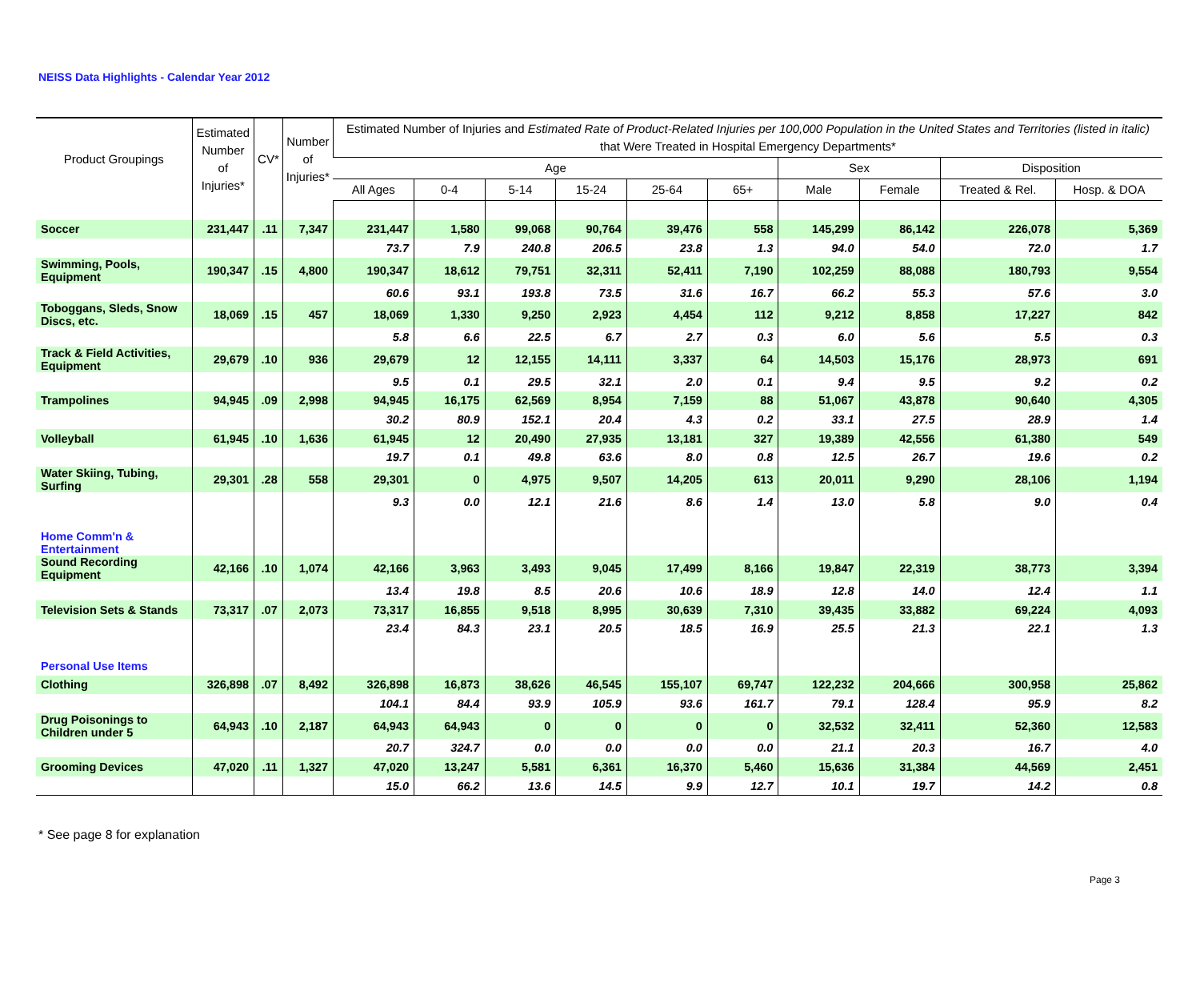NEISS Data Highlights - Calendar Year 2012
| Product Groupings | Estimated Number of Injuries* | CV* | Number of Injuries* | Estimated Number of Injuries and Estimated Rate of Product-Related Injuries per 100,000 Population in the United States and Territories (listed in italic) that Were Treated in Hospital Emergency Departments* | | | | | | | | | |
| --- | --- | --- | --- | --- | --- | --- | --- | --- | --- | --- | --- | --- | --- |
| | | | | Age | | | | | | Sex | | Disposition | |
| | | | | All Ages | 0-4 | 5-14 | 15-24 | 25-64 | 65+ | Male | Female | Treated & Rel. | Hosp. & DOA |
| Soccer | 231,447 | .11 | 7,347 | 231,447 | 1,580 | 99,068 | 90,764 | 39,476 | 558 | 145,299 | 86,142 | 226,078 | 5,369 |
| | | | | 73.7 | 7.9 | 240.8 | 206.5 | 23.8 | 1.3 | 94.0 | 54.0 | 72.0 | 1.7 |
| Swimming, Pools, Equipment | 190,347 | .15 | 4,800 | 190,347 | 18,612 | 79,751 | 32,311 | 52,411 | 7,190 | 102,259 | 88,088 | 180,793 | 9,554 |
| | | | | 60.6 | 93.1 | 193.8 | 73.5 | 31.6 | 16.7 | 66.2 | 55.3 | 57.6 | 3.0 |
| Toboggans, Sleds, Snow Discs, etc. | 18,069 | .15 | 457 | 18,069 | 1,330 | 9,250 | 2,923 | 4,454 | 112 | 9,212 | 8,858 | 17,227 | 842 |
| | | | | 5.8 | 6.6 | 22.5 | 6.7 | 2.7 | 0.3 | 6.0 | 5.6 | 5.5 | 0.3 |
| Track & Field Activities, Equipment | 29,679 | .10 | 936 | 29,679 | 12 | 12,155 | 14,111 | 3,337 | 64 | 14,503 | 15,176 | 28,973 | 691 |
| | | | | 9.5 | 0.1 | 29.5 | 32.1 | 2.0 | 0.1 | 9.4 | 9.5 | 9.2 | 0.2 |
| Trampolines | 94,945 | .09 | 2,998 | 94,945 | 16,175 | 62,569 | 8,954 | 7,159 | 88 | 51,067 | 43,878 | 90,640 | 4,305 |
| | | | | 30.2 | 80.9 | 152.1 | 20.4 | 4.3 | 0.2 | 33.1 | 27.5 | 28.9 | 1.4 |
| Volleyball | 61,945 | .10 | 1,636 | 61,945 | 12 | 20,490 | 27,935 | 13,181 | 327 | 19,389 | 42,556 | 61,380 | 549 |
| | | | | 19.7 | 0.1 | 49.8 | 63.6 | 8.0 | 0.8 | 12.5 | 26.7 | 19.6 | 0.2 |
| Water Skiing, Tubing, Surfing | 29,301 | .28 | 558 | 29,301 | 0 | 4,975 | 9,507 | 14,205 | 613 | 20,011 | 9,290 | 28,106 | 1,194 |
| | | | | 9.3 | 0.0 | 12.1 | 21.6 | 8.6 | 1.4 | 13.0 | 5.8 | 9.0 | 0.4 |
| Home Comm'n & Entertainment | | | | | | | | | | | | | |
| Sound Recording Equipment | 42,166 | .10 | 1,074 | 42,166 | 3,963 | 3,493 | 9,045 | 17,499 | 8,166 | 19,847 | 22,319 | 38,773 | 3,394 |
| | | | | 13.4 | 19.8 | 8.5 | 20.6 | 10.6 | 18.9 | 12.8 | 14.0 | 12.4 | 1.1 |
| Television Sets & Stands | 73,317 | .07 | 2,073 | 73,317 | 16,855 | 9,518 | 8,995 | 30,639 | 7,310 | 39,435 | 33,882 | 69,224 | 4,093 |
| | | | | 23.4 | 84.3 | 23.1 | 20.5 | 18.5 | 16.9 | 25.5 | 21.3 | 22.1 | 1.3 |
| Personal Use Items | | | | | | | | | | | | | |
| Clothing | 326,898 | .07 | 8,492 | 326,898 | 16,873 | 38,626 | 46,545 | 155,107 | 69,747 | 122,232 | 204,666 | 300,958 | 25,862 |
| | | | | 104.1 | 84.4 | 93.9 | 105.9 | 93.6 | 161.7 | 79.1 | 128.4 | 95.9 | 8.2 |
| Drug Poisonings to Children under 5 | 64,943 | .10 | 2,187 | 64,943 | 64,943 | 0 | 0 | 0 | 0 | 32,532 | 32,411 | 52,360 | 12,583 |
| | | | | 20.7 | 324.7 | 0.0 | 0.0 | 0.0 | 0.0 | 21.1 | 20.3 | 16.7 | 4.0 |
| Grooming Devices | 47,020 | .11 | 1,327 | 47,020 | 13,247 | 5,581 | 6,361 | 16,370 | 5,460 | 15,636 | 31,384 | 44,569 | 2,451 |
| | | | | 15.0 | 66.2 | 13.6 | 14.5 | 9.9 | 12.7 | 10.1 | 19.7 | 14.2 | 0.8 |
* See page 8 for explanation
Page 3